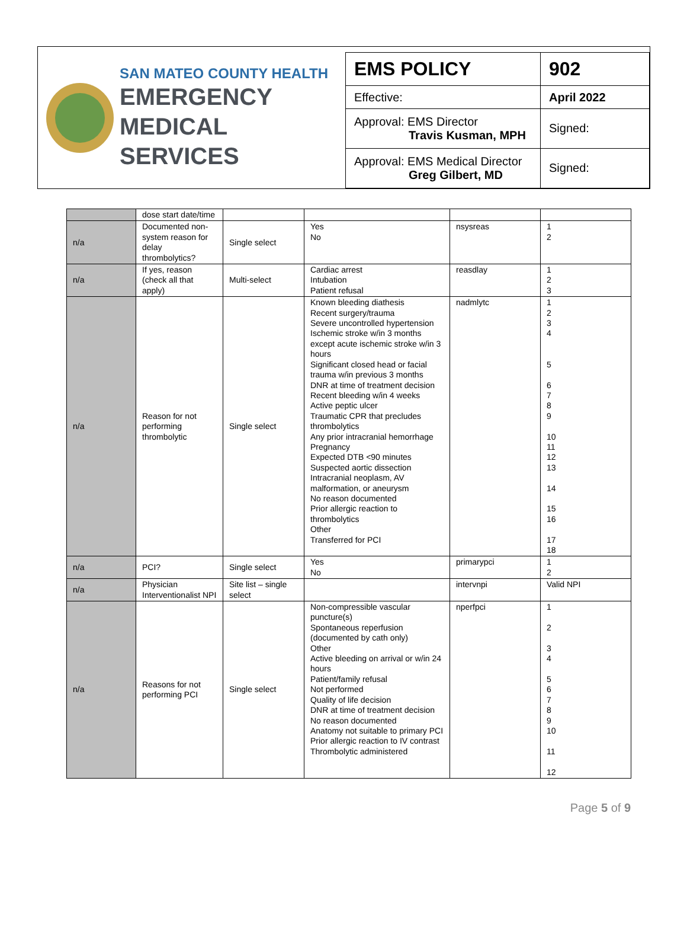SAN MATEO COUNTY HEALTH
EMERGENCY
MEDICAL SERVICES
| EMS POLICY | 902 |
| Effective: | April 2022 |
| Approval: EMS Director Travis Kusman, MPH | Signed: |
| Approval: EMS Medical Director Greg Gilbert, MD | Signed: |
| | dose start date/time | | | | |
| n/a | Documented non-system reason for delay thrombolytics? | Single select | Yes No | nsysreas | 1 2 |
| n/a | If yes, reason (check all that apply) | Multi-select | Cardiac arrest Intubation Patient refusal | reasdlay | 1 2 3 |
| n/a | Reason for not performing thrombolytic | Single select | Known bleeding diathesis Recent surgery/trauma Severe uncontrolled hypertension Ischemic stroke w/in 3 months except acute ischemic stroke w/in 3 hours Significant closed head or facial trauma w/in previous 3 months DNR at time of treatment decision Recent bleeding w/in 4 weeks Active peptic ulcer Traumatic CPR that precludes thrombolytics Any prior intracranial hemorrhage Pregnancy Expected DTB <90 minutes Suspected aortic dissection Intracranial neoplasm, AV malformation, or aneurysm No reason documented Prior allergic reaction to thrombolytics Other Transferred for PCI | nadmlytc | 1 2 3 4 5 6 7 8 9 10 11 12 13 14 15 16 17 18 |
| n/a | PCI? | Single select | Yes No | primarypci | 1 2 |
| n/a | Physician Interventionalist NPI | Site list – single select | | intervnpi | Valid NPI |
| n/a | Reasons for not performing PCI | Single select | Non-compressible vascular puncture(s) Spontaneous reperfusion (documented by cath only) Other Active bleeding on arrival or w/in 24 hours Patient/family refusal Not performed Quality of life decision DNR at time of treatment decision No reason documented Anatomy not suitable to primary PCI Prior allergic reaction to IV contrast Thrombolytic administered | nperfpci | 1 2 3 4 5 6 7 8 9 10 11 12 |
Page 5 of 9